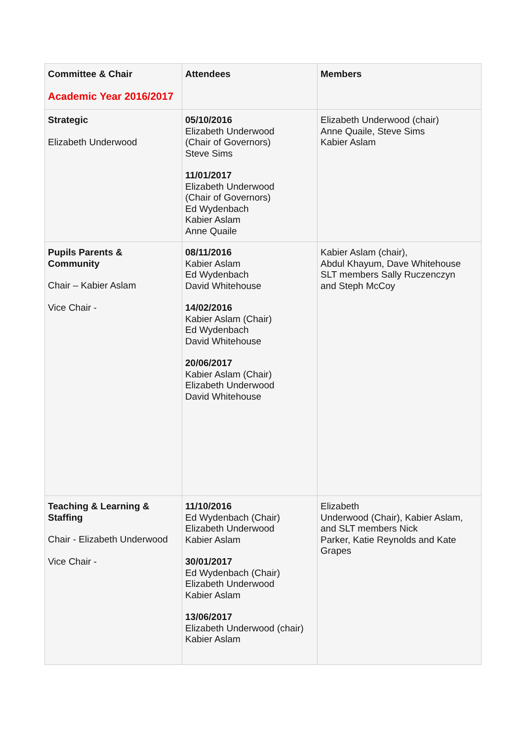| Committee & Chair Academic Year 2016/2017 | Attendees | Members |
| Strategic Elizabeth Underwood | 05/10/2016 Elizabeth Underwood (Chair of Governors) Steve Sims 11/01/2017 Elizabeth Underwood (Chair of Governors) Ed Wydenbach Kabier Aslam Anne Quaile | Elizabeth Underwood (chair) Anne Quaile, Steve Sims Kabier Aslam |
| Pupils Parents & Community Chair – Kabier Aslam Vice Chair - | 08/11/2016 Kabier Aslam Ed Wydenbach David Whitehouse 14/02/2016 Kabier Aslam (Chair) Ed Wydenbach David Whitehouse 20/06/2017 Kabier Aslam (Chair) Elizabeth Underwood David Whitehouse | Kabier Aslam (chair), Abdul Khayum, Dave Whitehouse SLT members Sally Ruczenczyn and Steph McCoy |
| Teaching & Learning & Staffing Chair - Elizabeth Underwood Vice Chair - | 11/10/2016 Ed Wydenbach (Chair) Elizabeth Underwood Kabier Aslam 30/01/2017 Ed Wydenbach (Chair) Elizabeth Underwood Kabier Aslam 13/06/2017 Elizabeth Underwood (chair) Kabier Aslam | Elizabeth Underwood (Chair), Kabier Aslam, and SLT members Nick Parker, Katie Reynolds and Kate Grapes |